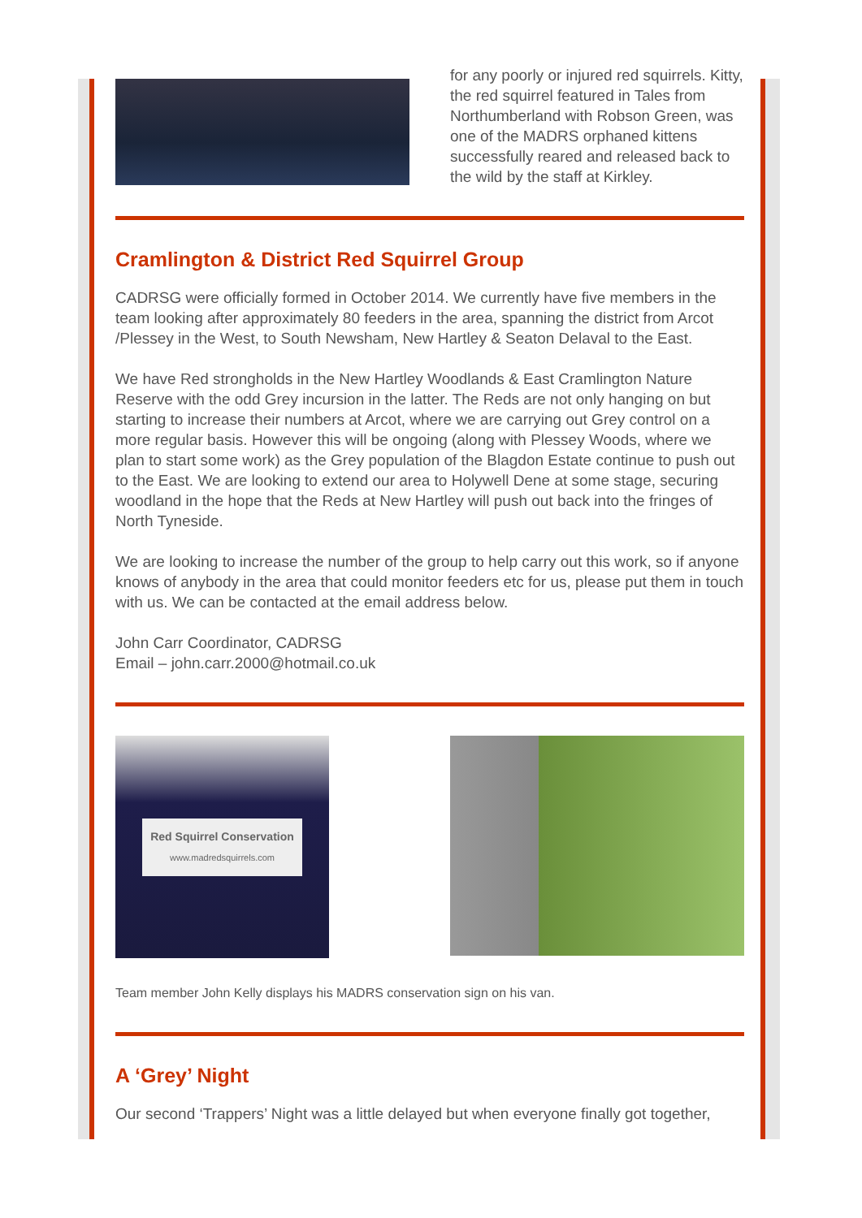for any poorly or injured red squirrels. Kitty, the red squirrel featured in Tales from Northumberland with Robson Green, was one of the MADRS orphaned kittens successfully reared and released back to the wild by the staff at Kirkley.
Cramlington & District Red Squirrel Group
CADRSG were officially formed in October 2014. We currently have five members in the team looking after approximately 80 feeders in the area, spanning the district from Arcot /Plessey in the West, to South Newsham, New Hartley & Seaton Delaval to the East.
We have Red strongholds in the New Hartley Woodlands & East Cramlington Nature Reserve with the odd Grey incursion in the latter. The Reds are not only hanging on but starting to increase their numbers at Arcot, where we are carrying out Grey control on a more regular basis. However this will be ongoing (along with Plessey Woods, where we plan to start some work) as the Grey population of the Blagdon Estate continue to push out to the East. We are looking to extend our area to Holywell Dene at some stage, securing woodland in the hope that the Reds at New Hartley will push out back into the fringes of North Tyneside.
We are looking to increase the number of the group to help carry out this work, so if anyone knows of anybody in the area that could monitor feeders etc for us, please put them in touch with us. We can be contacted at the email address below.
John Carr Coordinator, CADRSG
Email – john.carr.2000@hotmail.co.uk
Red Squirrel Conservation
www.madredsquirrels.com
Team member John Kelly displays his MADRS conservation sign on his van.
A ‘Grey’ Night
Our second ‘Trappers’ Night was a little delayed but when everyone finally got together,